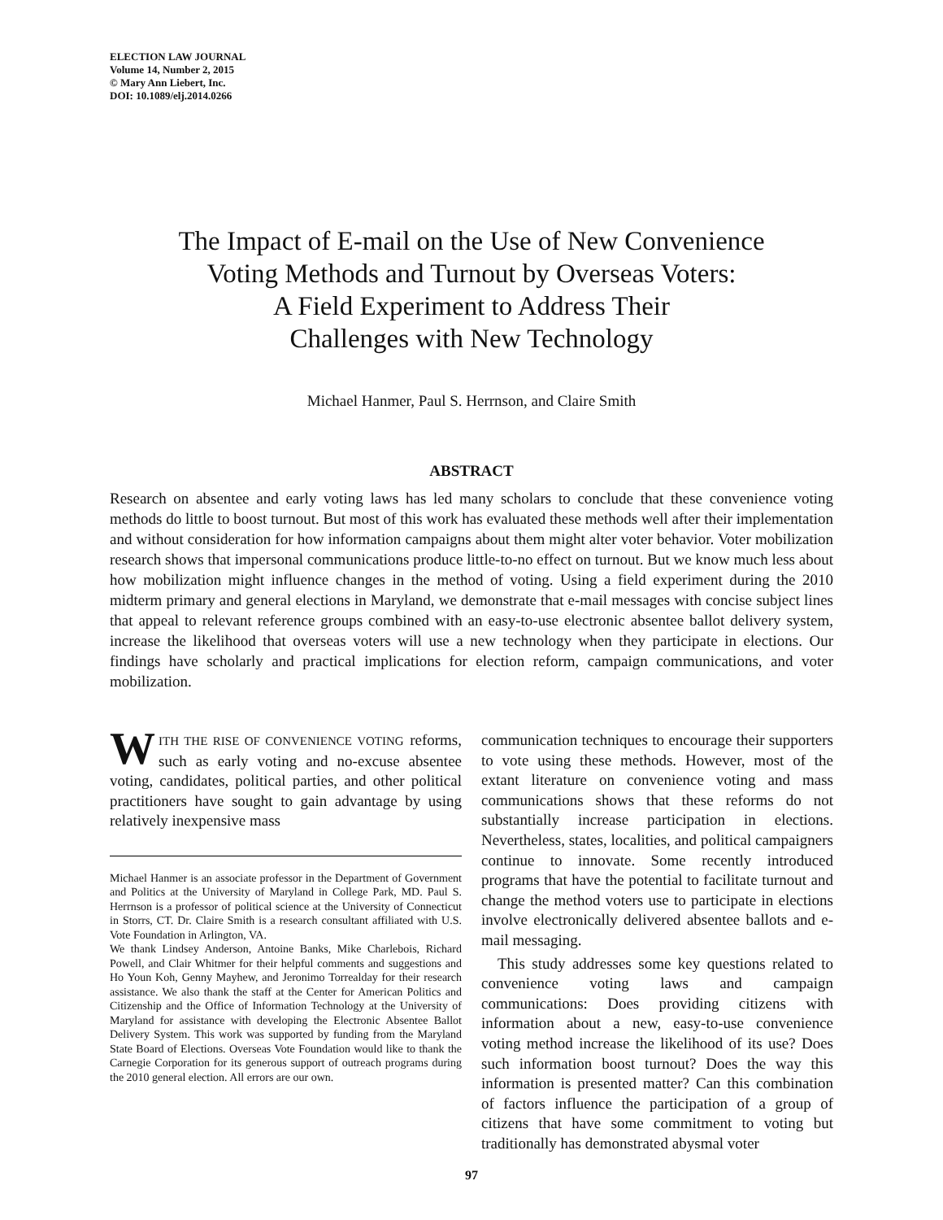ELECTION LAW JOURNAL
Volume 14, Number 2, 2015
© Mary Ann Liebert, Inc.
DOI: 10.1089/elj.2014.0266
The Impact of E-mail on the Use of New Convenience
Voting Methods and Turnout by Overseas Voters:
A Field Experiment to Address Their
Challenges with New Technology
Michael Hanmer, Paul S. Herrnson, and Claire Smith
ABSTRACT
Research on absentee and early voting laws has led many scholars to conclude that these convenience voting methods do little to boost turnout. But most of this work has evaluated these methods well after their implementation and without consideration for how information campaigns about them might alter voter behavior. Voter mobilization research shows that impersonal communications produce little-to-no effect on turnout. But we know much less about how mobilization might influence changes in the method of voting. Using a field experiment during the 2010 midterm primary and general elections in Maryland, we demonstrate that e-mail messages with concise subject lines that appeal to relevant reference groups combined with an easy-to-use electronic absentee ballot delivery system, increase the likelihood that overseas voters will use a new technology when they participate in elections. Our findings have scholarly and practical implications for election reform, campaign communications, and voter mobilization.
WITH THE RISE OF CONVENIENCE VOTING reforms, such as early voting and no-excuse absentee voting, candidates, political parties, and other political practitioners have sought to gain advantage by using relatively inexpensive mass
Michael Hanmer is an associate professor in the Department of Government and Politics at the University of Maryland in College Park, MD. Paul S. Herrnson is a professor of political science at the University of Connecticut in Storrs, CT. Dr. Claire Smith is a research consultant affiliated with U.S. Vote Foundation in Arlington, VA.
We thank Lindsey Anderson, Antoine Banks, Mike Charlebois, Richard Powell, and Clair Whitmer for their helpful comments and suggestions and Ho Youn Koh, Genny Mayhew, and Jeronimo Torrealday for their research assistance. We also thank the staff at the Center for American Politics and Citizenship and the Office of Information Technology at the University of Maryland for assistance with developing the Electronic Absentee Ballot Delivery System. This work was supported by funding from the Maryland State Board of Elections. Overseas Vote Foundation would like to thank the Carnegie Corporation for its generous support of outreach programs during the 2010 general election. All errors are our own.
communication techniques to encourage their supporters to vote using these methods. However, most of the extant literature on convenience voting and mass communications shows that these reforms do not substantially increase participation in elections. Nevertheless, states, localities, and political campaigners continue to innovate. Some recently introduced programs that have the potential to facilitate turnout and change the method voters use to participate in elections involve electronically delivered absentee ballots and e-mail messaging.
This study addresses some key questions related to convenience voting laws and campaign communications: Does providing citizens with information about a new, easy-to-use convenience voting method increase the likelihood of its use? Does such information boost turnout? Does the way this information is presented matter? Can this combination of factors influence the participation of a group of citizens that have some commitment to voting but traditionally has demonstrated abysmal voter
97